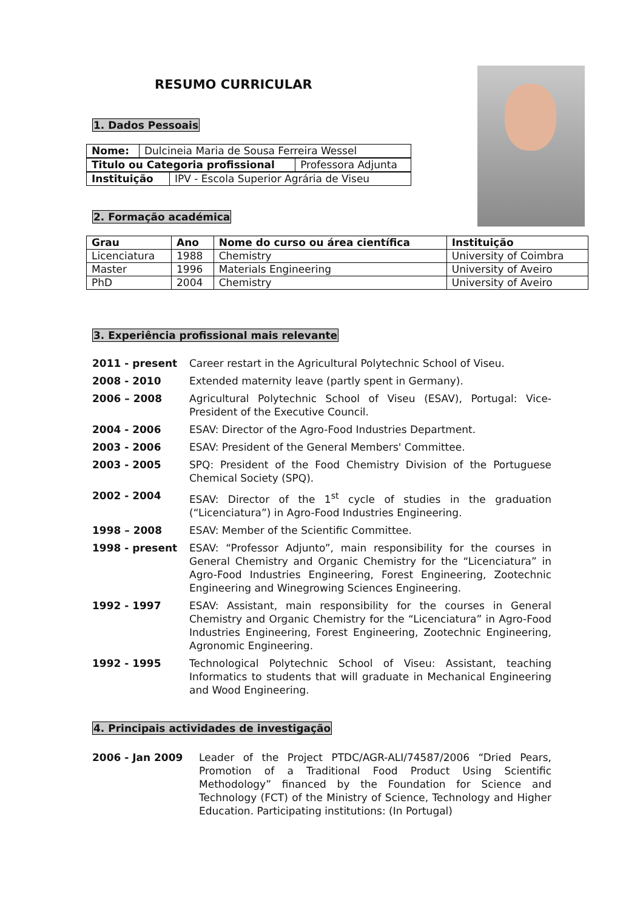RESUMO CURRICULAR
1. Dados Pessoais
| Nome: | Dulcineia Maria de Sousa Ferreira Wessel |
| Titulo ou Categoria profissional | Professora Adjunta |
| Instituição | IPV - Escola Superior Agrária de Viseu |
2. Formação académica
| Grau | Ano | Nome do curso ou área científica | Instituição |
| --- | --- | --- | --- |
| Licenciatura | 1988 | Chemistry | University of Coimbra |
| Master | 1996 | Materials Engineering | University of Aveiro |
| PhD | 2004 | Chemistry | University of Aveiro |
3. Experiência profissional mais relevante
2011 - present Career restart in the Agricultural Polytechnic School of Viseu.
2008 - 2010 Extended maternity leave (partly spent in Germany).
2006 – 2008 Agricultural Polytechnic School of Viseu (ESAV), Portugal: Vice-President of the Executive Council.
2004 - 2006 ESAV: Director of the Agro-Food Industries Department.
2003 - 2006 ESAV: President of the General Members' Committee.
2003 - 2005 SPQ: President of the Food Chemistry Division of the Portuguese Chemical Society (SPQ).
2002 - 2004 ESAV: Director of the 1<sup>st</sup> cycle of studies in the graduation (“Licenciatura”) in Agro-Food Industries Engineering.
1998 – 2008 ESAV: Member of the Scientific Committee.
1998 - present ESAV: “Professor Adjunto”, main responsibility for the courses in General Chemistry and Organic Chemistry for the “Licenciatura” in Agro-Food Industries Engineering, Forest Engineering, Zootechnic Engineering and Winegrowing Sciences Engineering.
1992 - 1997 ESAV: Assistant, main responsibility for the courses in General Chemistry and Organic Chemistry for the “Licenciatura” in Agro-Food Industries Engineering, Forest Engineering, Zootechnic Engineering, Agronomic Engineering.
1992 - 1995 Technological Polytechnic School of Viseu: Assistant, teaching Informatics to students that will graduate in Mechanical Engineering and Wood Engineering.
4. Principais actividades de investigação
2006 - Jan 2009 Leader of the Project PTDC/AGR-ALI/74587/2006 “Dried Pears, Promotion of a Traditional Food Product Using Scientific Methodology” financed by the Foundation for Science and Technology (FCT) of the Ministry of Science, Technology and Higher Education. Participating institutions: (In Portugal)